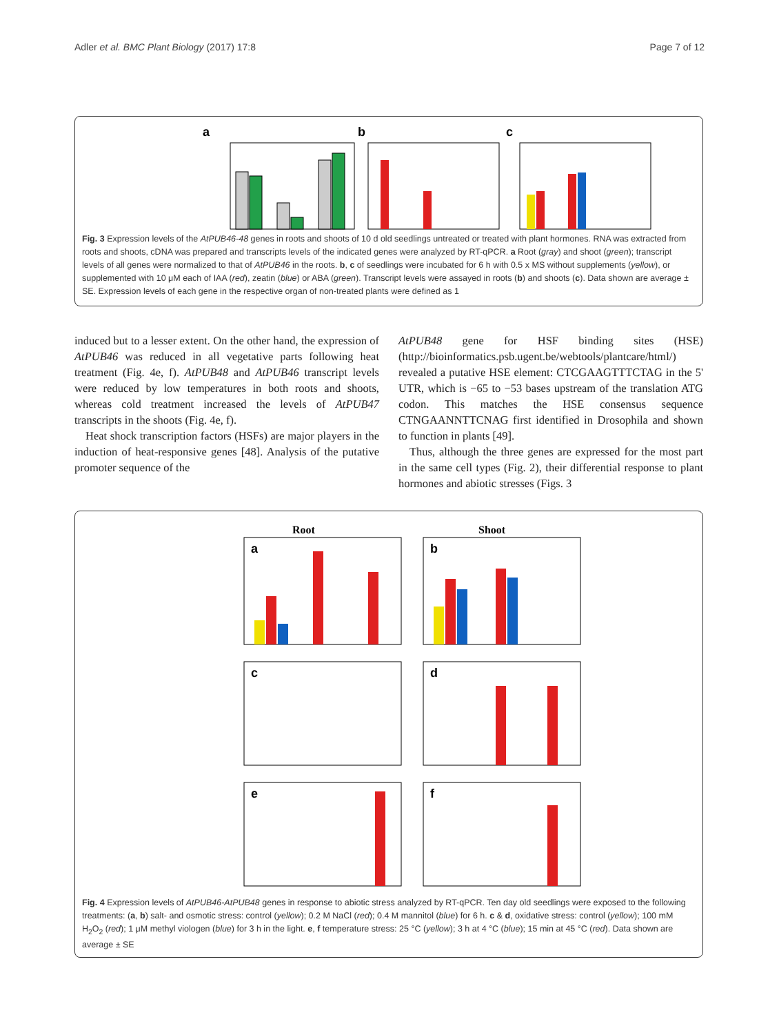Adler et al. BMC Plant Biology (2017) 17:8 Page 7 of 12
a
b
c
Fig. 3 Expression levels of the AtPUB46-48 genes in roots and shoots of 10 d old seedlings untreated or treated with plant hormones. RNA was extracted from roots and shoots, cDNA was prepared and transcripts levels of the indicated genes were analyzed by RT-qPCR. a Root (gray) and shoot (green); transcript levels of all genes were normalized to that of AtPUB46 in the roots. b, c of seedlings were incubated for 6 h with 0.5 x MS without supplements (yellow), or supplemented with 10 μM each of IAA (red), zeatin (blue) or ABA (green). Transcript levels were assayed in roots (b) and shoots (c). Data shown are average ± SE. Expression levels of each gene in the respective organ of non-treated plants were defined as 1
induced but to a lesser extent. On the other hand, the expression of AtPUB46 was reduced in all vegetative parts following heat treatment (Fig. 4e, f). AtPUB48 and AtPUB46 transcript levels were reduced by low temperatures in both roots and shoots, whereas cold treatment increased the levels of AtPUB47 transcripts in the shoots (Fig. 4e, f).
Heat shock transcription factors (HSFs) are major players in the induction of heat-responsive genes [48]. Analysis of the putative promoter sequence of the
AtPUB48 gene for HSF binding sites (HSE) (http://bioinformatics.psb.ugent.be/webtools/plantcare/html/) revealed a putative HSE element: CTCGAAGTTTCTAG in the 5' UTR, which is −65 to −53 bases upstream of the translation ATG codon. This matches the HSE consensus sequence CTNGAANNTTCNAG first identified in Drosophila and shown to function in plants [49].
Thus, although the three genes are expressed for the most part in the same cell types (Fig. 2), their differential response to plant hormones and abiotic stresses (Figs. 3
Root
Shoot
a
b
c
d
e
f
Fig. 4 Expression levels of AtPUB46-AtPUB48 genes in response to abiotic stress analyzed by RT-qPCR. Ten day old seedlings were exposed to the following treatments: (a, b) salt- and osmotic stress: control (yellow); 0.2 M NaCl (red); 0.4 M mannitol (blue) for 6 h. c & d, oxidative stress: control (yellow); 100 mM H<sub>2</sub>O<sub>2</sub> (red); 1 μM methyl viologen (blue) for 3 h in the light. e, f temperature stress: 25 °C (yellow); 3 h at 4 °C (blue); 15 min at 45 °C (red). Data shown are average ± SE